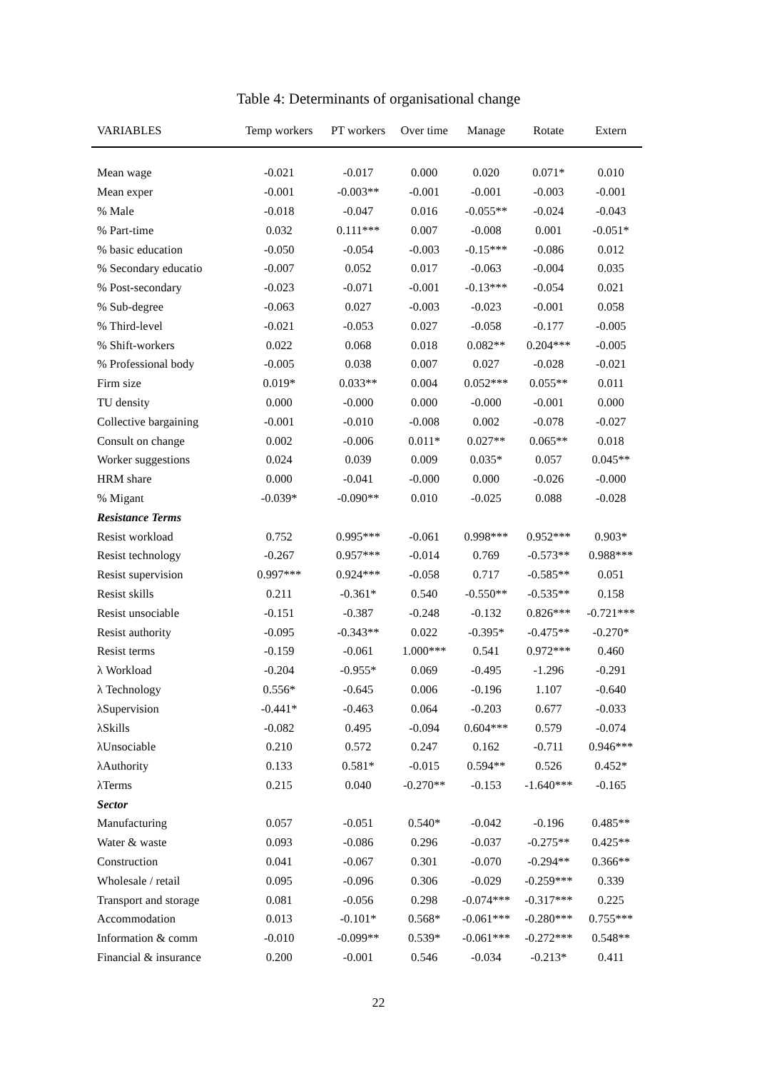Table 4: Determinants of organisational change
| VARIABLES | Temp workers | PT workers | Over time | Manage | Rotate | Extern |
| --- | --- | --- | --- | --- | --- | --- |
| Mean wage | -0.021 | -0.017 | 0.000 | 0.020 | 0.071* | 0.010 |
| Mean exper | -0.001 | -0.003** | -0.001 | -0.001 | -0.003 | -0.001 |
| % Male | -0.018 | -0.047 | 0.016 | -0.055** | -0.024 | -0.043 |
| % Part-time | 0.032 | 0.111*** | 0.007 | -0.008 | 0.001 | -0.051* |
| % basic education | -0.050 | -0.054 | -0.003 | -0.15*** | -0.086 | 0.012 |
| % Secondary educatio | -0.007 | 0.052 | 0.017 | -0.063 | -0.004 | 0.035 |
| % Post-secondary | -0.023 | -0.071 | -0.001 | -0.13*** | -0.054 | 0.021 |
| % Sub-degree | -0.063 | 0.027 | -0.003 | -0.023 | -0.001 | 0.058 |
| % Third-level | -0.021 | -0.053 | 0.027 | -0.058 | -0.177 | -0.005 |
| % Shift-workers | 0.022 | 0.068 | 0.018 | 0.082** | 0.204*** | -0.005 |
| % Professional body | -0.005 | 0.038 | 0.007 | 0.027 | -0.028 | -0.021 |
| Firm size | 0.019* | 0.033** | 0.004 | 0.052*** | 0.055** | 0.011 |
| TU density | 0.000 | -0.000 | 0.000 | -0.000 | -0.001 | 0.000 |
| Collective bargaining | -0.001 | -0.010 | -0.008 | 0.002 | -0.078 | -0.027 |
| Consult on change | 0.002 | -0.006 | 0.011* | 0.027** | 0.065** | 0.018 |
| Worker suggestions | 0.024 | 0.039 | 0.009 | 0.035* | 0.057 | 0.045** |
| HRM share | 0.000 | -0.041 | -0.000 | 0.000 | -0.026 | -0.000 |
| % Migant | -0.039* | -0.090** | 0.010 | -0.025 | 0.088 | -0.028 |
| Resistance Terms | | | | | | |
| Resist workload | 0.752 | 0.995*** | -0.061 | 0.998*** | 0.952*** | 0.903* |
| Resist technology | -0.267 | 0.957*** | -0.014 | 0.769 | -0.573** | 0.988*** |
| Resist supervision | 0.997*** | 0.924*** | -0.058 | 0.717 | -0.585** | 0.051 |
| Resist skills | 0.211 | -0.361* | 0.540 | -0.550** | -0.535** | 0.158 |
| Resist unsociable | -0.151 | -0.387 | -0.248 | -0.132 | 0.826*** | -0.721*** |
| Resist authority | -0.095 | -0.343** | 0.022 | -0.395* | -0.475** | -0.270* |
| Resist terms | -0.159 | -0.061 | 1.000*** | 0.541 | 0.972*** | 0.460 |
| λ Workload | -0.204 | -0.955* | 0.069 | -0.495 | -1.296 | -0.291 |
| λ Technology | 0.556* | -0.645 | 0.006 | -0.196 | 1.107 | -0.640 |
| λSupervision | -0.441* | -0.463 | 0.064 | -0.203 | 0.677 | -0.033 |
| λSkills | -0.082 | 0.495 | -0.094 | 0.604*** | 0.579 | -0.074 |
| λUnsociable | 0.210 | 0.572 | 0.247 | 0.162 | -0.711 | 0.946*** |
| λAuthority | 0.133 | 0.581* | -0.015 | 0.594** | 0.526 | 0.452* |
| λTerms | 0.215 | 0.040 | -0.270** | -0.153 | -1.640*** | -0.165 |
| Sector | | | | | | |
| Manufacturing | 0.057 | -0.051 | 0.540* | -0.042 | -0.196 | 0.485** |
| Water & waste | 0.093 | -0.086 | 0.296 | -0.037 | -0.275** | 0.425** |
| Construction | 0.041 | -0.067 | 0.301 | -0.070 | -0.294** | 0.366** |
| Wholesale / retail | 0.095 | -0.096 | 0.306 | -0.029 | -0.259*** | 0.339 |
| Transport and storage | 0.081 | -0.056 | 0.298 | -0.074*** | -0.317*** | 0.225 |
| Accommodation | 0.013 | -0.101* | 0.568* | -0.061*** | -0.280*** | 0.755*** |
| Information & comm | -0.010 | -0.099** | 0.539* | -0.061*** | -0.272*** | 0.548** |
| Financial & insurance | 0.200 | -0.001 | 0.546 | -0.034 | -0.213* | 0.411 |
22